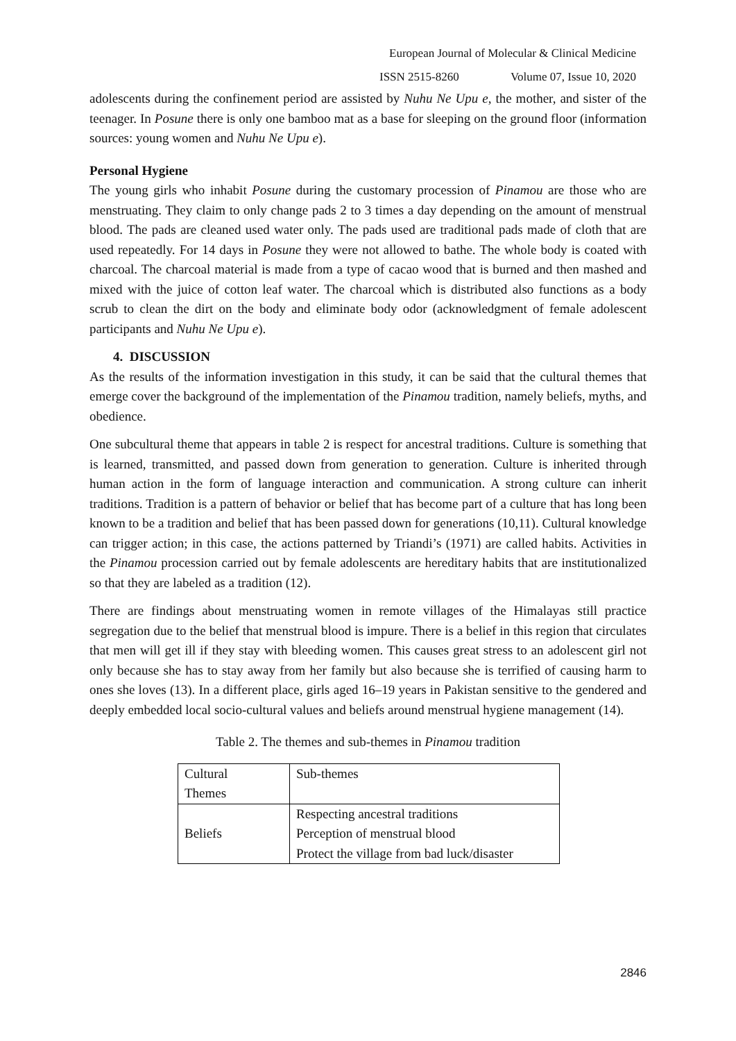European Journal of Molecular & Clinical Medicine
ISSN 2515-8260 Volume 07, Issue 10, 2020
adolescents during the confinement period are assisted by Nuhu Ne Upu e, the mother, and sister of the teenager. In Posune there is only one bamboo mat as a base for sleeping on the ground floor (information sources: young women and Nuhu Ne Upu e).
Personal Hygiene
The young girls who inhabit Posune during the customary procession of Pinamou are those who are menstruating. They claim to only change pads 2 to 3 times a day depending on the amount of menstrual blood. The pads are cleaned used water only. The pads used are traditional pads made of cloth that are used repeatedly. For 14 days in Posune they were not allowed to bathe. The whole body is coated with charcoal. The charcoal material is made from a type of cacao wood that is burned and then mashed and mixed with the juice of cotton leaf water. The charcoal which is distributed also functions as a body scrub to clean the dirt on the body and eliminate body odor (acknowledgment of female adolescent participants and Nuhu Ne Upu e).
4. DISCUSSION
As the results of the information investigation in this study, it can be said that the cultural themes that emerge cover the background of the implementation of the Pinamou tradition, namely beliefs, myths, and obedience.
One subcultural theme that appears in table 2 is respect for ancestral traditions. Culture is something that is learned, transmitted, and passed down from generation to generation. Culture is inherited through human action in the form of language interaction and communication. A strong culture can inherit traditions. Tradition is a pattern of behavior or belief that has become part of a culture that has long been known to be a tradition and belief that has been passed down for generations (10,11). Cultural knowledge can trigger action; in this case, the actions patterned by Triandi’s (1971) are called habits. Activities in the Pinamou procession carried out by female adolescents are hereditary habits that are institutionalized so that they are labeled as a tradition (12).
There are findings about menstruating women in remote villages of the Himalayas still practice segregation due to the belief that menstrual blood is impure. There is a belief in this region that circulates that men will get ill if they stay with bleeding women. This causes great stress to an adolescent girl not only because she has to stay away from her family but also because she is terrified of causing harm to ones she loves (13). In a different place, girls aged 16–19 years in Pakistan sensitive to the gendered and deeply embedded local socio-cultural values and beliefs around menstrual hygiene management (14).
Table 2. The themes and sub-themes in Pinamou tradition
| Cultural Themes | Sub-themes |
| Beliefs | Respecting ancestral traditions Perception of menstrual blood Protect the village from bad luck/disaster |
2846